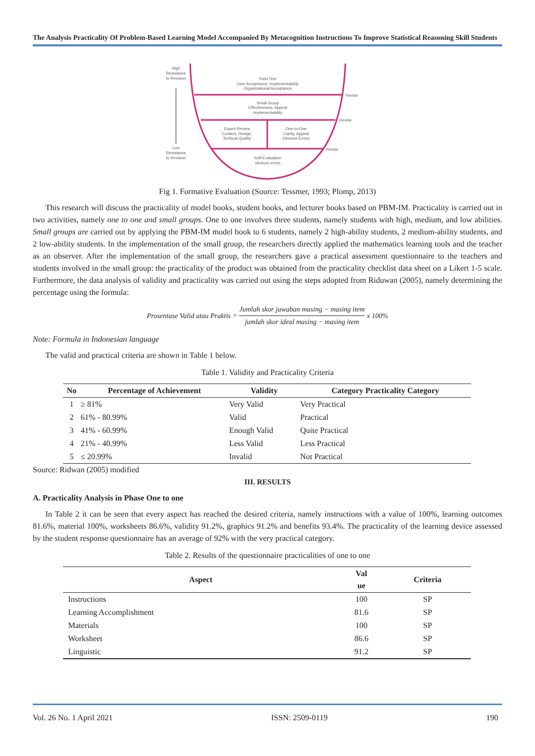The Analysis Practicality Of Problem-Based Learning Model Accompanied By Metacognition Instructions To Improve Statistical Reasoning Skill Students
High
Resistance
to Revision
Low
Resistance
to Revision
Field Test
User Acceptance, Implementability
Organizational Acceptance
Small Group
Effectiveness, Appeal
Implementability
Expert Review
Content, Design,
Techical Quality
One-to-One
Clarity, Appeal
Obvious Errors
Self-Evaluation
obvious errors
Revise
Revise
Revise
Fig 1. Formative Evaluation (Source: Tessmer, 1993; Plomp, 2013)
This research will discuss the practicality of model books, student books, and lecturer books based on PBM-IM. Practicality is carried out in two activities, namely one to one and small groups. One to one involves three students, namely students with high, medium, and low abilities. Small groups are carried out by applying the PBM-IM model book to 6 students, namely 2 high-ability students, 2 medium-ability students, and 2 low-ability students. In the implementation of the small group, the researchers directly applied the mathematics learning tools and the teacher as an observer. After the implementation of the small group, the researchers gave a practical assessment questionnaire to the teachers and students involved in the small group: the practicality of the product was obtained from the practicality checklist data sheet on a Likert 1-5 scale. Furthermore, the data analysis of validity and practicality was carried out using the steps adopted from Riduwan (2005), namely determining the percentage using the formula:
Prosentase Valid atau Praktis = Jumlah skor jawaban masing − masing item jumlah skor ideal masing − masing item x 100%
Note: Formula in Indonesian language
The valid and practical criteria are shown in Table 1 below.
Table 1. Validity and Practicality Criteria
| No | Percentage of Achievement | Validity | Category Practicality Category |
| --- | --- | --- | --- |
| 1 | ≥ 81% | Very Valid | Very Practical |
| 2 | 61% - 80.99% | Valid | Practical |
| 3 | 41% - 60.99% | Enough Valid | Quite Practical |
| 4 | 21% - 40.99% | Less Valid | Less Practical |
| 5 | ≤ 20.99% | Invalid | Not Practical |
Source: Ridwan (2005) modified
III. RESULTS
A. Practicality Analysis in Phase One to one
In Table 2 it can be seen that every aspect has reached the desired criteria, namely instructions with a value of 100%, learning outcomes 81.6%, material 100%, worksheets 86.6%, validity 91.2%, graphics 91.2% and benefits 93.4%. The practicality of the learning device assessed by the student response questionnaire has an average of 92% with the very practical category.
Table 2. Results of the questionnaire practicalities of one to one
| Aspect | Val ue | Criteria |
| --- | --- | --- |
| Instructions | 100 | SP |
| Learning Accomplishment | 81.6 | SP |
| Materials | 100 | SP |
| Worksheet | 86.6 | SP |
| Linguistic | 91.2 | SP |
Vol. 26 No. 1 April 2021 ISSN: 2509-0119 190